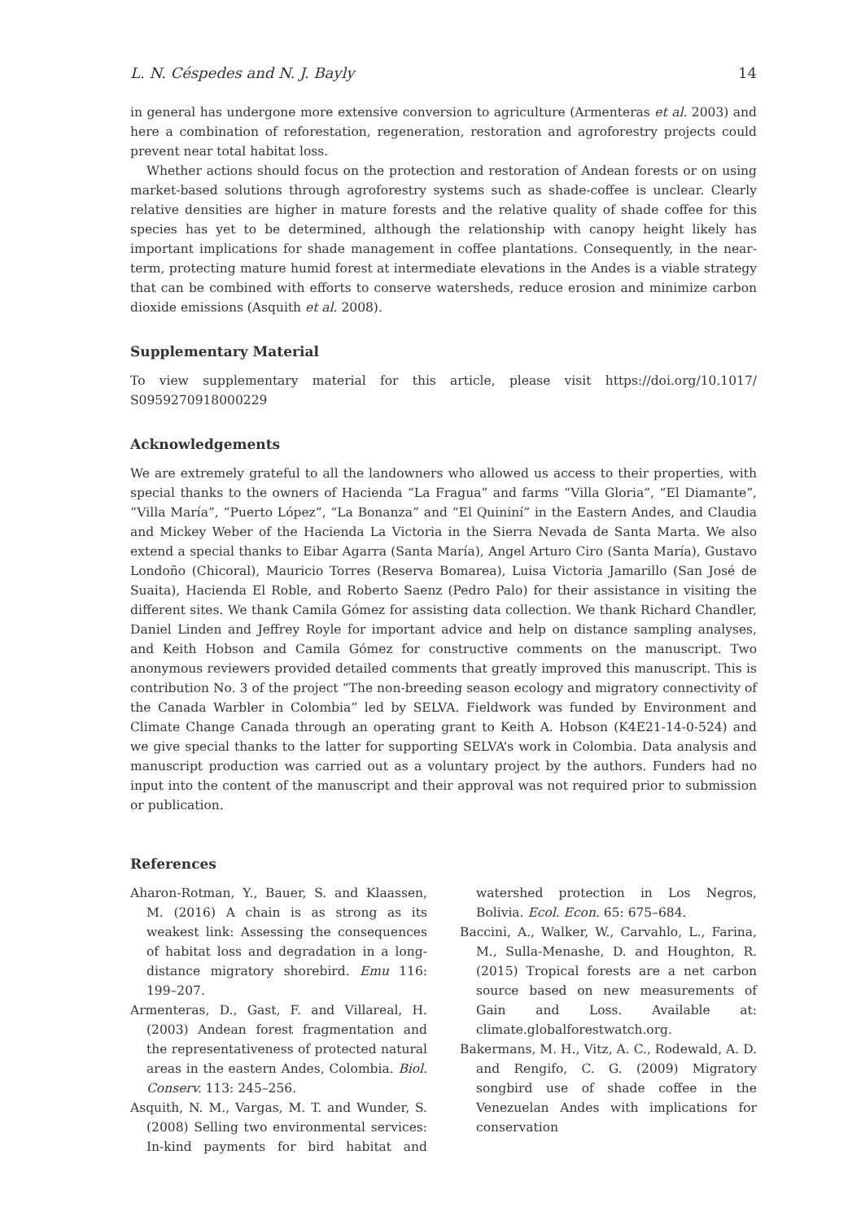L. N. Céspedes and N. J. Bayly 14
in general has undergone more extensive conversion to agriculture (Armenteras et al. 2003) and here a combination of reforestation, regeneration, restoration and agroforestry projects could prevent near total habitat loss.
Whether actions should focus on the protection and restoration of Andean forests or on using market-based solutions through agroforestry systems such as shade-coffee is unclear. Clearly relative densities are higher in mature forests and the relative quality of shade coffee for this species has yet to be determined, although the relationship with canopy height likely has important implications for shade management in coffee plantations. Consequently, in the near-term, protecting mature humid forest at intermediate elevations in the Andes is a viable strategy that can be combined with efforts to conserve watersheds, reduce erosion and minimize carbon dioxide emissions (Asquith et al. 2008).
Supplementary Material
To view supplementary material for this article, please visit https://doi.org/10.1017/ S0959270918000229
Acknowledgements
We are extremely grateful to all the landowners who allowed us access to their properties, with special thanks to the owners of Hacienda “La Fragua” and farms “Villa Gloria”, “El Diamante”, “Villa María”, “Puerto López”, “La Bonanza” and “El Quininí” in the Eastern Andes, and Claudia and Mickey Weber of the Hacienda La Victoria in the Sierra Nevada de Santa Marta. We also extend a special thanks to Eibar Agarra (Santa María), Angel Arturo Ciro (Santa María), Gustavo Londoño (Chicoral), Mauricio Torres (Reserva Bomarea), Luisa Victoria Jamarillo (San José de Suaita), Hacienda El Roble, and Roberto Saenz (Pedro Palo) for their assistance in visiting the different sites. We thank Camila Gómez for assisting data collection. We thank Richard Chandler, Daniel Linden and Jeffrey Royle for important advice and help on distance sampling analyses, and Keith Hobson and Camila Gómez for constructive comments on the manuscript. Two anonymous reviewers provided detailed comments that greatly improved this manuscript. This is contribution No. 3 of the project “The non-breeding season ecology and migratory connectivity of the Canada Warbler in Colombia” led by SELVA. Fieldwork was funded by Environment and Climate Change Canada through an operating grant to Keith A. Hobson (K4E21-14-0-524) and we give special thanks to the latter for supporting SELVA’s work in Colombia. Data analysis and manuscript production was carried out as a voluntary project by the authors. Funders had no input into the content of the manuscript and their approval was not required prior to submission or publication.
References
Aharon-Rotman, Y., Bauer, S. and Klaassen, M. (2016) A chain is as strong as its weakest link: Assessing the consequences of habitat loss and degradation in a long-distance migratory shorebird. Emu 116: 199–207.
Armenteras, D., Gast, F. and Villareal, H. (2003) Andean forest fragmentation and the representativeness of protected natural areas in the eastern Andes, Colombia. Biol. Conserv. 113: 245–256.
Asquith, N. M., Vargas, M. T. and Wunder, S. (2008) Selling two environmental services: In-kind payments for bird habitat and watershed protection in Los Negros, Bolivia. Ecol. Econ. 65: 675–684.
Baccini, A., Walker, W., Carvahlo, L., Farina, M., Sulla-Menashe, D. and Houghton, R. (2015) Tropical forests are a net carbon source based on new measurements of Gain and Loss. Available at: climate.globalforestwatch.org.
Bakermans, M. H., Vitz, A. C., Rodewald, A. D. and Rengifo, C. G. (2009) Migratory songbird use of shade coffee in the Venezuelan Andes with implications for conservation